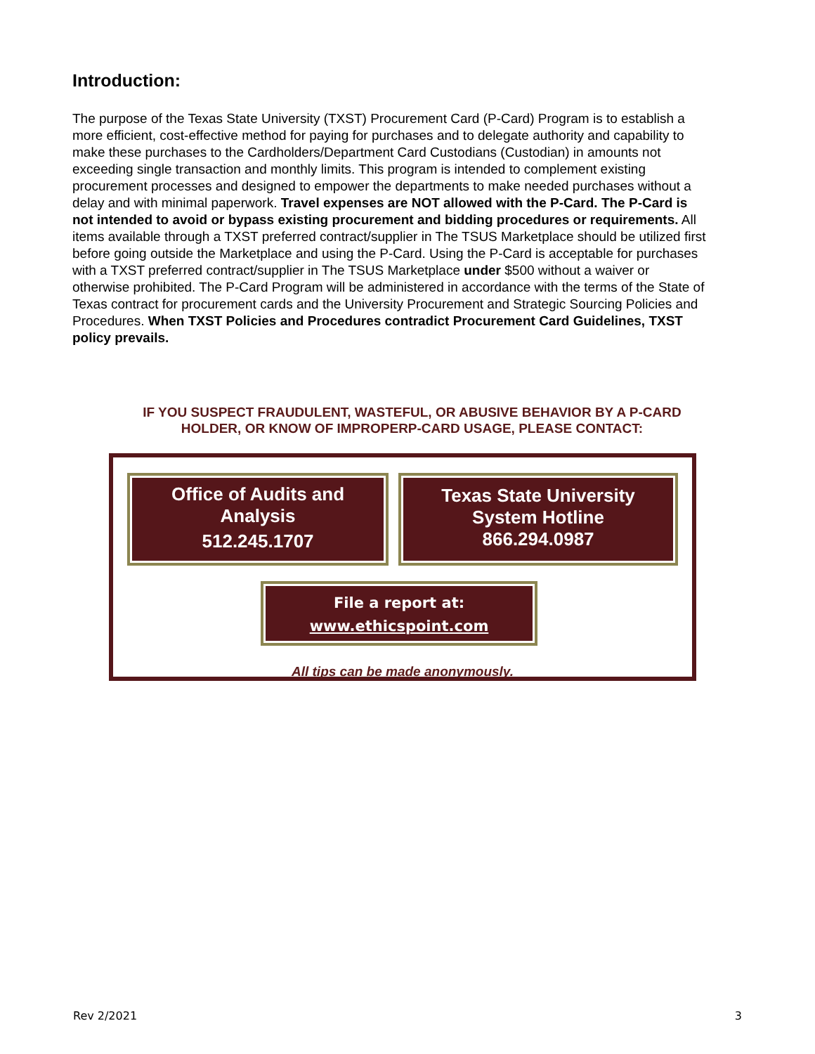Introduction:
The purpose of the Texas State University (TXST) Procurement Card (P-Card) Program is to establish a more efficient, cost-effective method for paying for purchases and to delegate authority and capability to make these purchases to the Cardholders/Department Card Custodians (Custodian) in amounts not exceeding single transaction and monthly limits. This program is intended to complement existing procurement processes and designed to empower the departments to make needed purchases without a delay and with minimal paperwork. Travel expenses are NOT allowed with the P-Card. The P-Card is not intended to avoid or bypass existing procurement and bidding procedures or requirements. All items available through a TXST preferred contract/supplier in The TSUS Marketplace should be utilized first before going outside the Marketplace and using the P-Card. Using the P-Card is acceptable for purchases with a TXST preferred contract/supplier in The TSUS Marketplace under $500 without a waiver or otherwise prohibited. The P-Card Program will be administered in accordance with the terms of the State of Texas contract for procurement cards and the University Procurement and Strategic Sourcing Policies and Procedures. When TXST Policies and Procedures contradict Procurement Card Guidelines, TXST policy prevails.
IF YOU SUSPECT FRAUDULENT, WASTEFUL, OR ABUSIVE BEHAVIOR BY A P-CARD HOLDER, OR KNOW OF IMPROPERP-CARD USAGE, PLEASE CONTACT:
Office of Audits and
Analysis
512.245.1707
Texas State University
System Hotline
866.294.0987
File a report at:
www.ethicspoint.com
All tips can be made anonymously.
Rev 2/2021 3